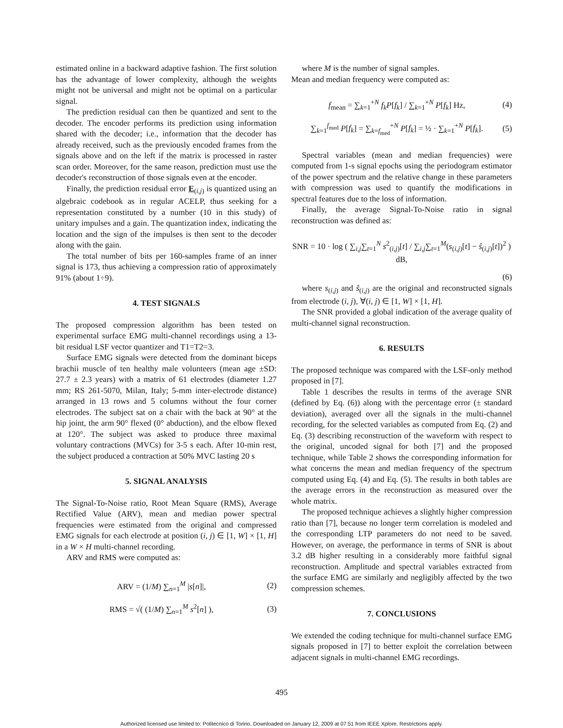estimated online in a backward adaptive fashion. The first solution has the advantage of lower complexity, although the weights might not be universal and might not be optimal on a particular signal.
The prediction residual can then be quantized and sent to the decoder. The encoder performs its prediction using information shared with the decoder; i.e., information that the decoder has already received, such as the previously encoded frames from the signals above and on the left if the matrix is processed in raster scan order. Moreover, for the same reason, prediction must use the decoder's reconstruction of those signals even at the encoder.
Finally, the prediction residual error E<sub>(i,j)</sub> is quantized using an algebraic codebook as in regular ACELP, thus seeking for a representation constituted by a number (10 in this study) of unitary impulses and a gain. The quantization index, indicating the location and the sign of the impulses is then sent to the decoder along with the gain.
The total number of bits per 160-samples frame of an inner signal is 173, thus achieving a compression ratio of approximately 91% (about 1÷9).
4. TEST SIGNALS
The proposed compression algorithm has been tested on experimental surface EMG multi-channel recordings using a 13-bit residual LSF vector quantizer and T1=T2=3.
Surface EMG signals were detected from the dominant biceps brachii muscle of ten healthy male volunteers (mean age ±SD: 27.7 ± 2.3 years) with a matrix of 61 electrodes (diameter 1.27 mm; RS 261-5070, Milan, Italy; 5-mm inter-electrode distance) arranged in 13 rows and 5 columns without the four corner electrodes. The subject sat on a chair with the back at 90° at the hip joint, the arm 90° flexed (0° abduction), and the elbow flexed at 120°. The subject was asked to produce three maximal voluntary contractions (MVCs) for 3-5 s each. After 10-min rest, the subject produced a contraction at 50% MVC lasting 20 s
5. SIGNAL ANALYSIS
The Signal-To-Noise ratio, Root Mean Square (RMS), Average Rectified Value (ARV), mean and median power spectral frequencies were estimated from the original and compressed EMG signals for each electrode at position (i, j) ∈ [1, W] × [1, H] in a W × H multi-channel recording.
ARV and RMS were computed as:
ARV = (1/M) ∑<sub>n=1</sub><sup>M</sup> |s[n]|, (2)
RMS = √( (1/M) ∑<sub>n=1</sub><sup>M</sup> s<sup>2</sup>[n] ), (3)
where M is the number of signal samples.
Mean and median frequency were computed as:
f<sub>mean</sub> = ∑<sub>k=1</sub><sup>+N</sup> f<sub>k</sub>P[f<sub>k</sub>] / ∑<sub>k=1</sub><sup>+N</sup> P[f<sub>k</sub>] Hz, (4)
∑<sub>k=1</sub><sup>f<sub>med</sub></sup> P[f<sub>k</sub>] = ∑<sub>k=f<sub>med</sub></sub><sup>+N</sup> P[f<sub>k</sub>] = ½ · ∑<sub>k=1</sub><sup>+N</sup> P[f<sub>k</sub>]. (5)
Spectral variables (mean and median frequencies) were computed from 1-s signal epochs using the periodogram estimator of the power spectrum and the relative change in these parameters with compression was used to quantify the modifications in spectral features due to the loss of information.
Finally, the average Signal-To-Noise ratio in signal reconstruction was defined as:
SNR = 10 · log ( ∑<sub>i,j</sub>∑<sub>t=1</sub><sup>N</sup> s<sup>2</sup><sub>(i,j)</sub>[t] / ∑<sub>i,j</sub>∑<sub>t=1</sub><sup>M</sup>(s<sub>(i,j)</sub>[t] − ŝ<sub>(i,j)</sub>[t])<sup>2</sup> ) dB,
(6)
where s<sub>(i,j)</sub> and ŝ<sub>(i,j)</sub> are the original and reconstructed signals from electrode (i, j), ∀(i, j) ∈ [1, W] × [1, H].
The SNR provided a global indication of the average quality of multi-channel signal reconstruction.
6. RESULTS
The proposed technique was compared with the LSF-only method proposed in [7].
Table 1 describes the results in terms of the average SNR (defined by Eq. (6)) along with the percentage error (± standard deviation), averaged over all the signals in the multi-channel recording, for the selected variables as computed from Eq. (2) and Eq. (3) describing reconstruction of the waveform with respect to the original, uncoded signal for both [7] and the proposed technique, while Table 2 shows the corresponding information for what concerns the mean and median frequency of the spectrum computed using Eq. (4) and Eq. (5). The results in both tables are the average errors in the reconstruction as measured over the whole matrix.
The proposed technique achieves a slightly higher compression ratio than [7], because no longer term correlation is modeled and the corresponding LTP parameters do not need to be saved. However, on average, the performance in terms of SNR is about 3.2 dB higher resulting in a considerably more faithful signal reconstruction. Amplitude and spectral variables extracted from the surface EMG are similarly and negligibly affected by the two compression schemes.
7. CONCLUSIONS
We extended the coding technique for multi-channel surface EMG signals proposed in [7] to better exploit the correlation between adjacent signals in multi-channel EMG recordings.
495
Authorized licensed use limited to: Politecnico di Torino. Downloaded on January 12, 2009 at 07:51 from IEEE Xplore. Restrictions apply.